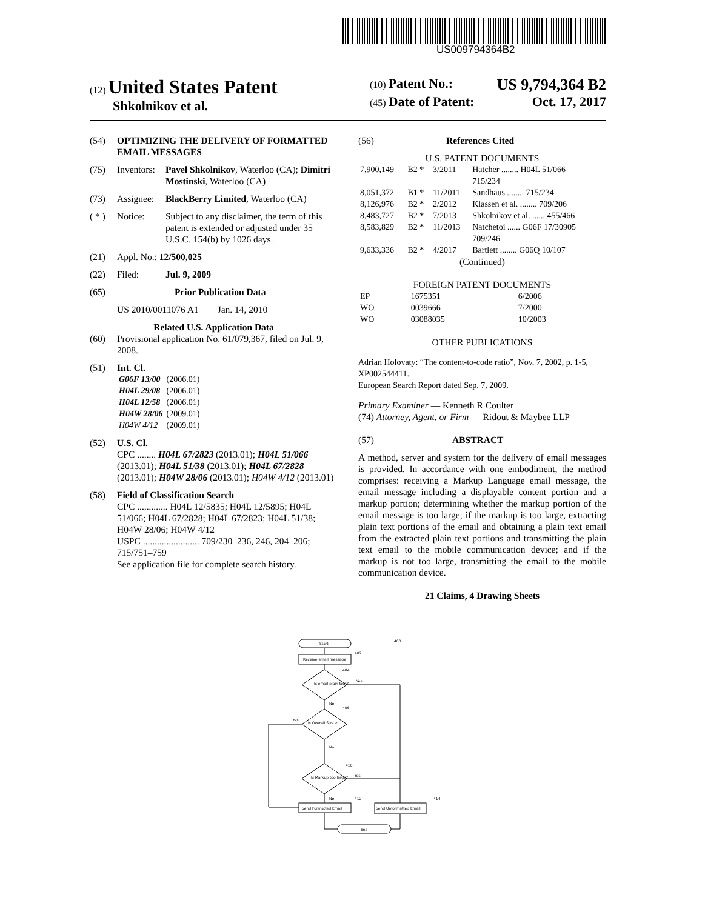US009794364B2
(12) United States Patent
Shkolnikov et al.
(10) Patent No.: US 9,794,364 B2
(45) Date of Patent: Oct. 17, 2017
(54) OPTIMIZING THE DELIVERY OF FORMATTED EMAIL MESSAGES
(75) Inventors: Pavel Shkolnikov, Waterloo (CA); Dimitri Mostinski, Waterloo (CA)
(73) Assignee: BlackBerry Limited, Waterloo (CA)
( * ) Notice: Subject to any disclaimer, the term of this patent is extended or adjusted under 35 U.S.C. 154(b) by 1026 days.
(21) Appl. No.: 12/500,025
(22) Filed: Jul. 9, 2009
(65) Prior Publication Data
US 2010/0011076 A1 Jan. 14, 2010
Related U.S. Application Data
(60) Provisional application No. 61/079,367, filed on Jul. 9, 2008.
(51) Int. Cl.
| G06F 13/00 | (2006.01) |
| H04L 29/08 | (2006.01) |
| H04L 12/58 | (2006.01) |
| H04W 28/06 | (2009.01) |
| H04W 4/12 | (2009.01) |
(52) U.S. Cl.
CPC ........ H04L 67/2823 (2013.01); H04L 51/066 (2013.01); H04L 51/38 (2013.01); H04L 67/2828 (2013.01); H04W 28/06 (2013.01); H04W 4/12 (2013.01)
(58) Field of Classification Search
CPC ............. H04L 12/5835; H04L 12/5895; H04L 51/066; H04L 67/2828; H04L 67/2823; H04L 51/38; H04W 28/06; H04W 4/12
USPC ........................ 709/230–236, 246, 204–206; 715/751–759
See application file for complete search history.
(56) References Cited
U.S. PATENT DOCUMENTS
| 7,900,149 | B2 * | 3/2011 | Hatcher ........ H04L 51/066 715/234 |
| 8,051,372 | B1 * | 11/2011 | Sandhaus ........ 715/234 |
| 8,126,976 | B2 * | 2/2012 | Klassen et al. ........ 709/206 |
| 8,483,727 | B2 * | 7/2013 | Shkolnikov et al. ...... 455/466 |
| 8,583,829 | B2 * | 11/2013 | Natchetoi ...... G06F 17/30905 709/246 |
| 9,633,336 | B2 * | 4/2017 | Bartlett ........ G06Q 10/107 |
(Continued)
FOREIGN PATENT DOCUMENTS
| EP | 1675351 | 6/2006 |
| WO | 0039666 | 7/2000 |
| WO | 03088035 | 10/2003 |
OTHER PUBLICATIONS
Adrian Holovaty: “The content-to-code ratio”, Nov. 7, 2002, p. 1-5, XP002544411.
European Search Report dated Sep. 7, 2009.
Primary Examiner — Kenneth R Coulter
(74) Attorney, Agent, or Firm — Ridout & Maybee LLP
(57) ABSTRACT
A method, server and system for the delivery of email messages is provided. In accordance with one embodiment, the method comprises: receiving a Markup Language email message, the email message including a displayable content portion and a markup portion; determining whether the markup portion of the email message is too large; if the markup is too large, extracting plain text portions of the email and obtaining a plain text email from the extracted plain text portions and transmitting the plain text email to the mobile communication device; and if the markup is not too large, transmitting the email to the mobile communication device.
21 Claims, 4 Drawing Sheets
Start
400
Receive email message
402
Is email plain text?
404
Yes
No
406
Is Overall Size <
Yes
No
410
Is Markup too large?
Yes
No
412
Send Formatted Email
Send Unformatted Email
414
End